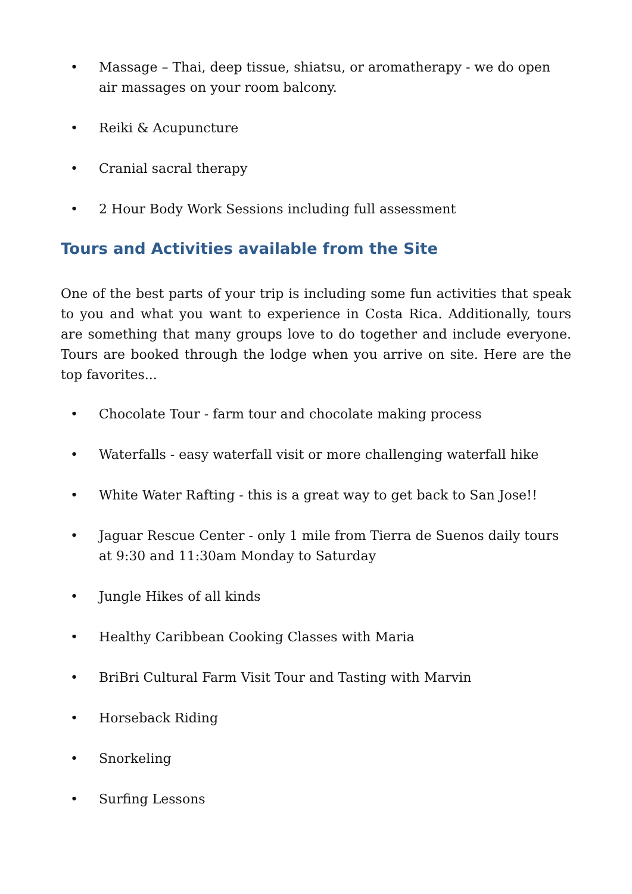• Massage – Thai, deep tissue, shiatsu, or aromatherapy - we do open air massages on your room balcony.
• Reiki & Acupuncture
• Cranial sacral therapy
• 2 Hour Body Work Sessions including full assessment
Tours and Activities available from the Site
One of the best parts of your trip is including some fun activities that speak to you and what you want to experience in Costa Rica. Additionally, tours are something that many groups love to do together and include everyone. Tours are booked through the lodge when you arrive on site. Here are the top favorites...
• Chocolate Tour - farm tour and chocolate making process
• Waterfalls - easy waterfall visit or more challenging waterfall hike
• White Water Rafting - this is a great way to get back to San Jose!!
• Jaguar Rescue Center - only 1 mile from Tierra de Suenos daily tours at 9:30 and 11:30am Monday to Saturday
• Jungle Hikes of all kinds
• Healthy Caribbean Cooking Classes with Maria
• BriBri Cultural Farm Visit Tour and Tasting with Marvin
• Horseback Riding
• Snorkeling
• Surfing Lessons